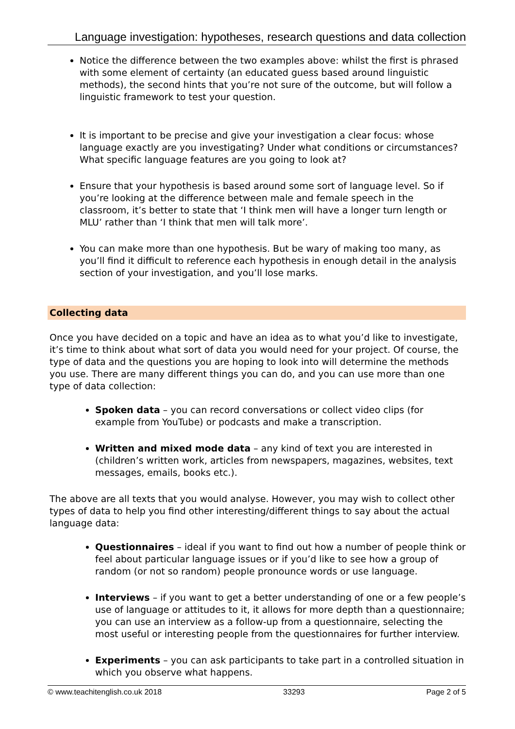Language investigation: hypotheses, research questions and data collection
Notice the difference between the two examples above: whilst the first is phrased with some element of certainty (an educated guess based around linguistic methods), the second hints that you’re not sure of the outcome, but will follow a linguistic framework to test your question.
It is important to be precise and give your investigation a clear focus: whose language exactly are you investigating? Under what conditions or circumstances? What specific language features are you going to look at?
Ensure that your hypothesis is based around some sort of language level. So if you’re looking at the difference between male and female speech in the classroom, it’s better to state that ‘I think men will have a longer turn length or MLU’ rather than ‘I think that men will talk more’.
You can make more than one hypothesis. But be wary of making too many, as you’ll find it difficult to reference each hypothesis in enough detail in the analysis section of your investigation, and you’ll lose marks.
Collecting data
Once you have decided on a topic and have an idea as to what you’d like to investigate, it’s time to think about what sort of data you would need for your project. Of course, the type of data and the questions you are hoping to look into will determine the methods you use. There are many different things you can do, and you can use more than one type of data collection:
Spoken data – you can record conversations or collect video clips (for example from YouTube) or podcasts and make a transcription.
Written and mixed mode data – any kind of text you are interested in (children’s written work, articles from newspapers, magazines, websites, text messages, emails, books etc.).
The above are all texts that you would analyse. However, you may wish to collect other types of data to help you find other interesting/different things to say about the actual language data:
Questionnaires – ideal if you want to find out how a number of people think or feel about particular language issues or if you’d like to see how a group of random (or not so random) people pronounce words or use language.
Interviews – if you want to get a better understanding of one or a few people’s use of language or attitudes to it, it allows for more depth than a questionnaire; you can use an interview as a follow-up from a questionnaire, selecting the most useful or interesting people from the questionnaires for further interview.
Experiments – you can ask participants to take part in a controlled situation in which you observe what happens.
© www.teachitenglish.co.uk 2018 33293 Page 2 of 5